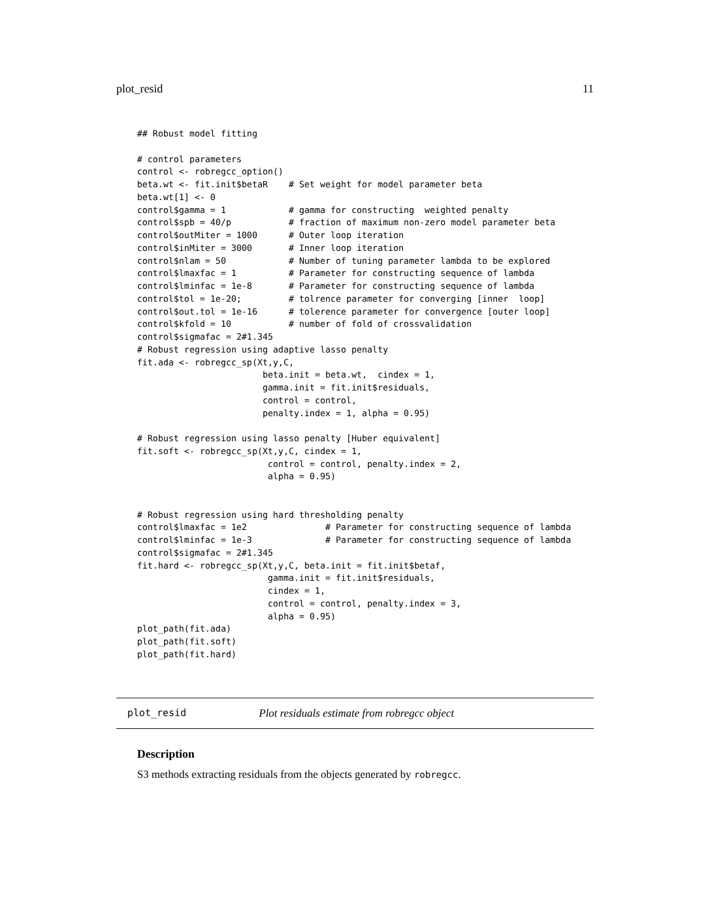plot_resid 11
## Robust model fitting

# control parameters
control <- robregcc_option()
beta.wt <- fit.init$betaR    # Set weight for model parameter beta
beta.wt[1] <- 0
control$gamma = 1            # gamma for constructing  weighted penalty
control$spb = 40/p           # fraction of maximum non-zero model parameter beta
control$outMiter = 1000      # Outer loop iteration
control$inMiter = 3000       # Inner loop iteration
control$nlam = 50            # Number of tuning parameter lambda to be explored
control$lmaxfac = 1          # Parameter for constructing sequence of lambda
control$lminfac = 1e-8       # Parameter for constructing sequence of lambda
control$tol = 1e-20;         # tolrence parameter for converging [inner  loop]
control$out.tol = 1e-16      # tolerence parameter for convergence [outer loop]
control$kfold = 10           # number of fold of crossvalidation
control$sigmafac = 2#1.345
# Robust regression using adaptive lasso penalty
fit.ada <- robregcc_sp(Xt,y,C,
                        beta.init = beta.wt,  cindex = 1,
                        gamma.init = fit.init$residuals,
                        control = control,
                        penalty.index = 1, alpha = 0.95)

# Robust regression using lasso penalty [Huber equivalent]
fit.soft <- robregcc_sp(Xt,y,C, cindex = 1,
                         control = control, penalty.index = 2,
                         alpha = 0.95)


# Robust regression using hard thresholding penalty
control$lmaxfac = 1e2               # Parameter for constructing sequence of lambda
control$lminfac = 1e-3              # Parameter for constructing sequence of lambda
control$sigmafac = 2#1.345
fit.hard <- robregcc_sp(Xt,y,C, beta.init = fit.init$betaf,
                         gamma.init = fit.init$residuals,
                         cindex = 1,
                         control = control, penalty.index = 3,
                         alpha = 0.95)
plot_path(fit.ada)
plot_path(fit.soft)
plot_path(fit.hard)
plot_resid Plot residuals estimate from robregcc object
Description
S3 methods extracting residuals from the objects generated by robregcc.